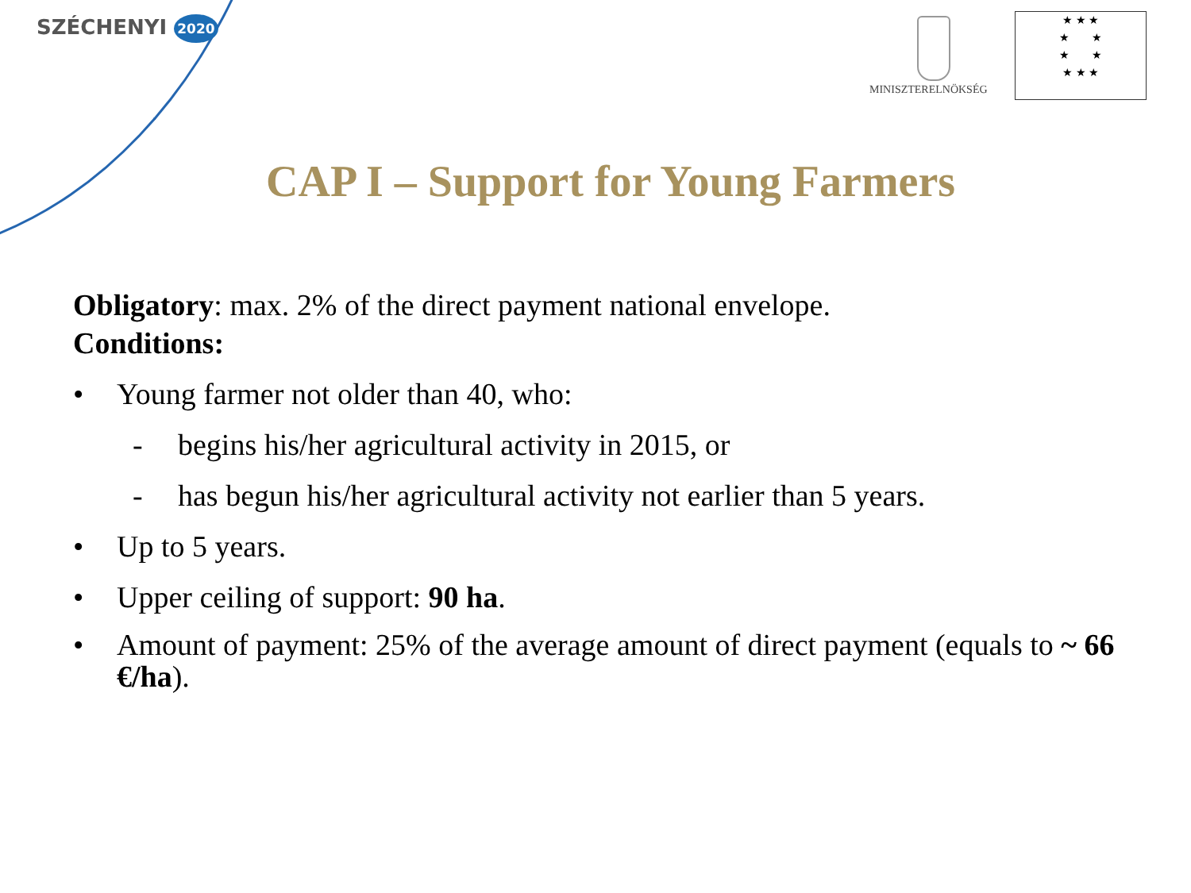SZÉCHENYI 2020
MINISZTERELNÖKSÉG
★ ★ ★
★ ★
★ ★
★ ★ ★
CAP I – Support for Young Farmers
Obligatory: max. 2% of the direct payment national envelope.
Conditions:
• Young farmer not older than 40, who:
- begins his/her agricultural activity in 2015, or
- has begun his/her agricultural activity not earlier than 5 years.
• Up to 5 years.
• Upper ceiling of support: 90 ha.
• Amount of payment: 25% of the average amount of direct payment (equals to ~ 66 €/ha).